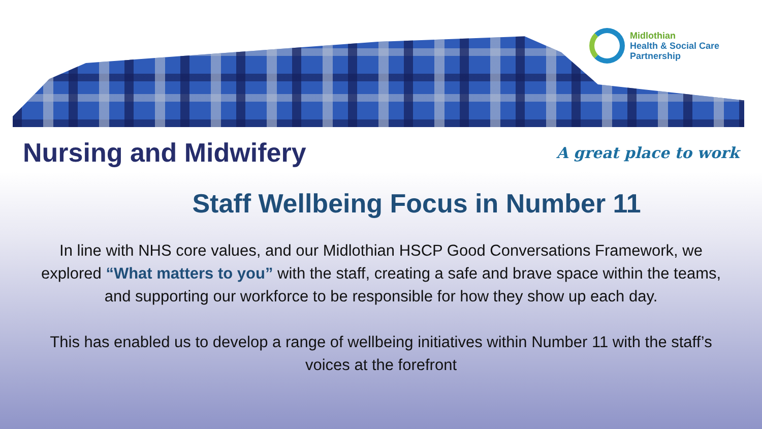Midlothian
Health & Social Care
Partnership
Nursing and Midwifery
A great place to work
Staff Wellbeing Focus in Number 11
In line with NHS core values, and our Midlothian HSCP Good Conversations Framework, we explored “What matters to you” with the staff, creating a safe and brave space within the teams, and supporting our workforce to be responsible for how they show up each day.
This has enabled us to develop a range of wellbeing initiatives within Number 11 with the staff’s voices at the forefront